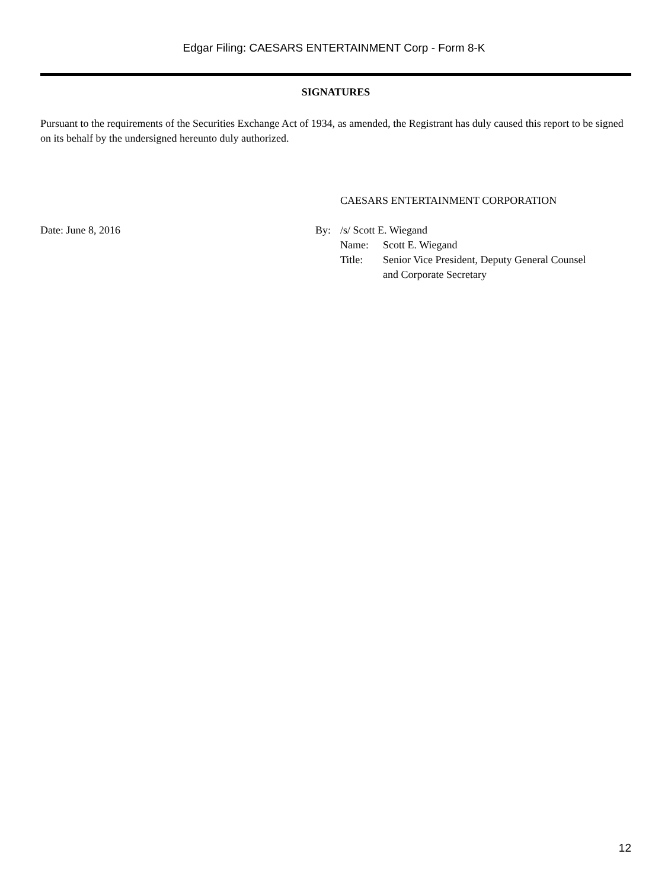Edgar Filing: CAESARS ENTERTAINMENT Corp - Form 8-K
SIGNATURES
Pursuant to the requirements of the Securities Exchange Act of 1934, as amended, the Registrant has duly caused this report to be signed on its behalf by the undersigned hereunto duly authorized.
CAESARS ENTERTAINMENT CORPORATION
| Date: June 8, 2016 | By: | /s/ Scott E. Wiegand | |
| | | Name: | Scott E. Wiegand |
| | | Title: | Senior Vice President, Deputy General Counsel and Corporate Secretary |
12